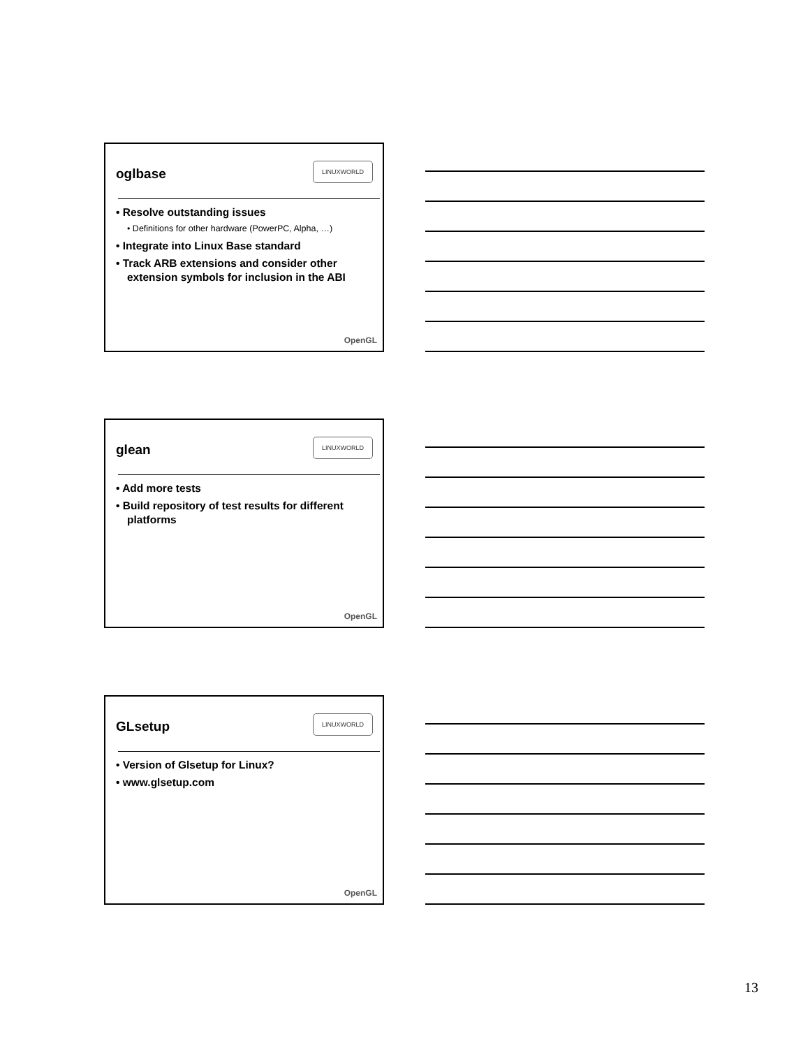oglbase
LINUXWORLD
• Resolve outstanding issues
• Definitions for other hardware (PowerPC, Alpha, …)
• Integrate into Linux Base standard
• Track ARB extensions and consider other extension symbols for inclusion in the ABI
OpenGL
glean
LINUXWORLD
• Add more tests
• Build repository of test results for different platforms
OpenGL
GLsetup
LINUXWORLD
• Version of Glsetup for Linux?
• www.glsetup.com
OpenGL
13